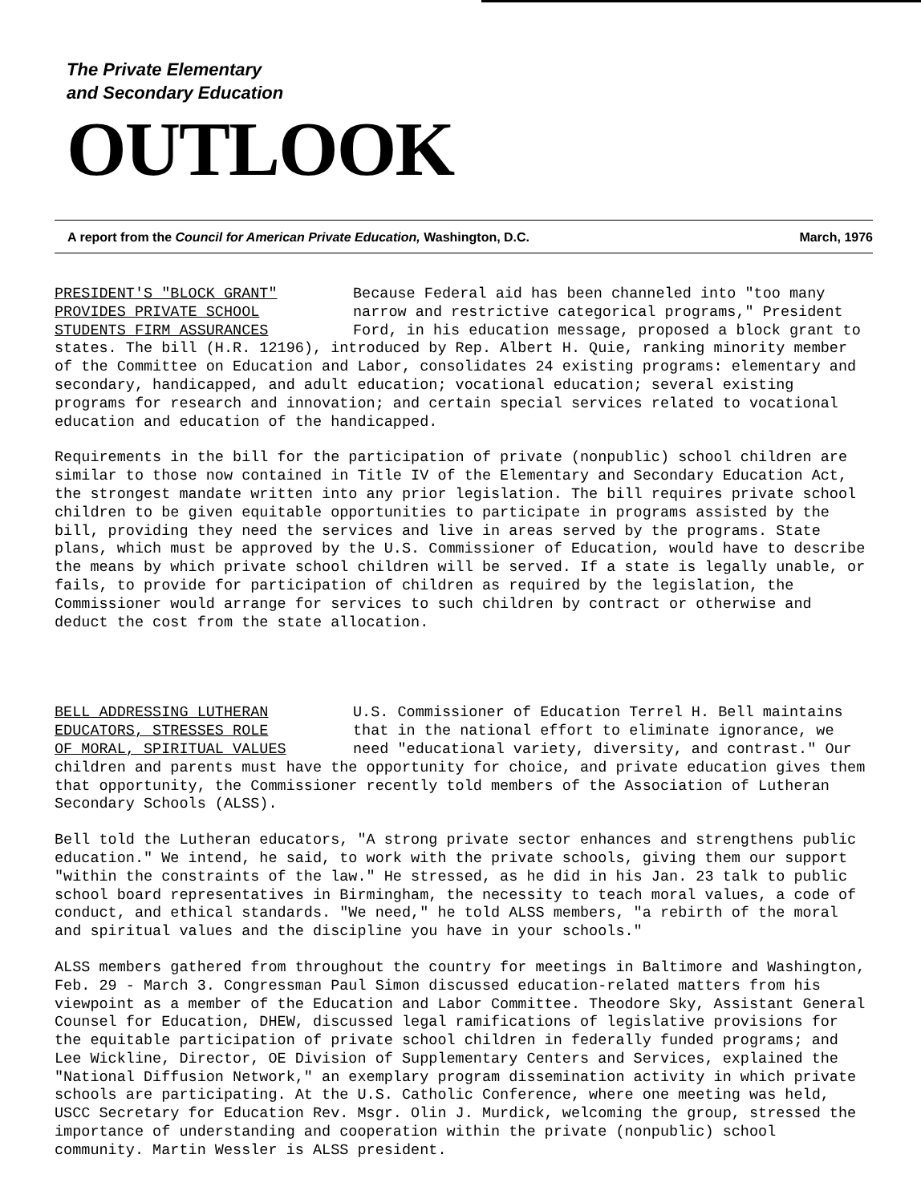The Private Elementary
and Secondary Education
OUTLOOK
A report from the Council for American Private Education, Washington, D.C. March, 1976
PRESIDENT'S "BLOCK GRANT"
PROVIDES PRIVATE SCHOOL
STUDENTS FIRM ASSURANCES Because Federal aid has been channeled into "too many narrow and restrictive categorical programs," President Ford, in his education message, proposed a block grant to states. The bill (H.R. 12196), introduced by Rep. Albert H. Quie, ranking minority member of the Committee on Education and Labor, consolidates 24 existing programs: elementary and secondary, handicapped, and adult education; vocational education; several existing programs for research and innovation; and certain special services related to vocational education and education of the handicapped.
Requirements in the bill for the participation of private (nonpublic) school children are similar to those now contained in Title IV of the Elementary and Secondary Education Act, the strongest mandate written into any prior legislation. The bill requires private school children to be given equitable opportunities to participate in programs assisted by the bill, providing they need the services and live in areas served by the programs. State plans, which must be approved by the U.S. Commissioner of Education, would have to describe the means by which private school children will be served. If a state is legally unable, or fails, to provide for participation of children as required by the legislation, the Commissioner would arrange for services to such children by contract or otherwise and deduct the cost from the state allocation.
BELL ADDRESSING LUTHERAN
EDUCATORS, STRESSES ROLE
OF MORAL, SPIRITUAL VALUES U.S. Commissioner of Education Terrel H. Bell maintains that in the national effort to eliminate ignorance, we need "educational variety, diversity, and contrast." Our children and parents must have the opportunity for choice, and private education gives them that opportunity, the Commissioner recently told members of the Association of Lutheran Secondary Schools (ALSS).
Bell told the Lutheran educators, "A strong private sector enhances and strengthens public education." We intend, he said, to work with the private schools, giving them our support "within the constraints of the law." He stressed, as he did in his Jan. 23 talk to public school board representatives in Birmingham, the necessity to teach moral values, a code of conduct, and ethical standards. "We need," he told ALSS members, "a rebirth of the moral and spiritual values and the discipline you have in your schools."
ALSS members gathered from throughout the country for meetings in Baltimore and Washington, Feb. 29 - March 3. Congressman Paul Simon discussed education-related matters from his viewpoint as a member of the Education and Labor Committee. Theodore Sky, Assistant General Counsel for Education, DHEW, discussed legal ramifications of legislative provisions for the equitable participation of private school children in federally funded programs; and Lee Wickline, Director, OE Division of Supplementary Centers and Services, explained the "National Diffusion Network," an exemplary program dissemination activity in which private schools are participating. At the U.S. Catholic Conference, where one meeting was held, USCC Secretary for Education Rev. Msgr. Olin J. Murdick, welcoming the group, stressed the importance of understanding and cooperation within the private (nonpublic) school community. Martin Wessler is ALSS president.